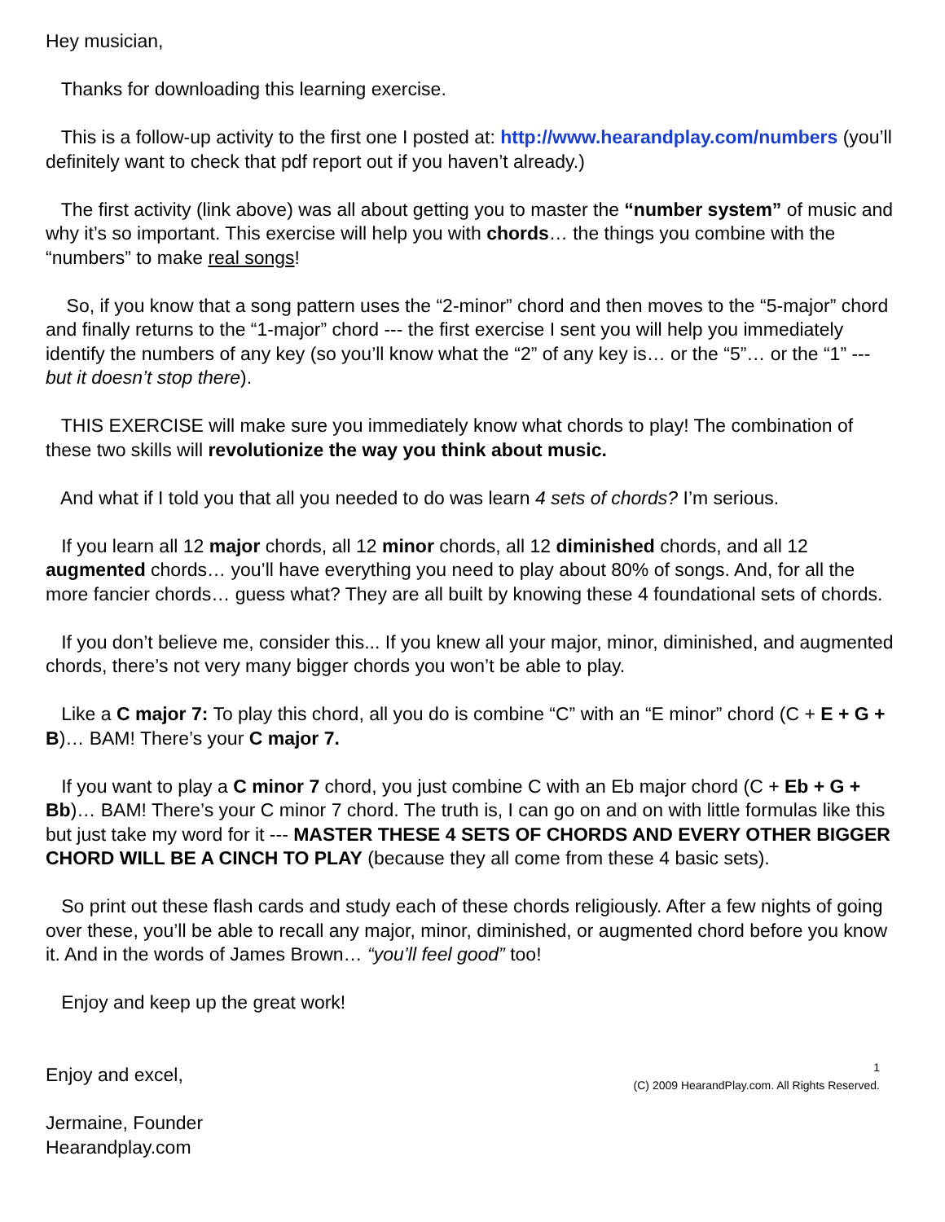Hey musician,
Thanks for downloading this learning exercise.
This is a follow-up activity to the first one I posted at: http://www.hearandplay.com/numbers (you’ll definitely want to check that pdf report out if you haven’t already.)
The first activity (link above) was all about getting you to master the “number system” of music and why it’s so important. This exercise will help you with chords… the things you combine with the “numbers” to make real songs!
So, if you know that a song pattern uses the “2-minor” chord and then moves to the “5-major” chord and finally returns to the “1-major” chord --- the first exercise I sent you will help you immediately identify the numbers of any key (so you’ll know what the “2” of any key is… or the “5”… or the “1” --- but it doesn’t stop there).
THIS EXERCISE will make sure you immediately know what chords to play! The combination of these two skills will revolutionize the way you think about music.
And what if I told you that all you needed to do was learn 4 sets of chords? I’m serious.
If you learn all 12 major chords, all 12 minor chords, all 12 diminished chords, and all 12 augmented chords… you’ll have everything you need to play about 80% of songs. And, for all the more fancier chords… guess what? They are all built by knowing these 4 foundational sets of chords.
If you don’t believe me, consider this... If you knew all your major, minor, diminished, and augmented chords, there’s not very many bigger chords you won’t be able to play.
Like a C major 7: To play this chord, all you do is combine “C” with an “E minor” chord (C + E + G + B)… BAM! There’s your C major 7.
If you want to play a C minor 7 chord, you just combine C with an Eb major chord (C + Eb + G + Bb)… BAM! There’s your C minor 7 chord. The truth is, I can go on and on with little formulas like this but just take my word for it --- MASTER THESE 4 SETS OF CHORDS AND EVERY OTHER BIGGER CHORD WILL BE A CINCH TO PLAY (because they all come from these 4 basic sets).
So print out these flash cards and study each of these chords religiously. After a few nights of going over these, you’ll be able to recall any major, minor, diminished, or augmented chord before you know it. And in the words of James Brown… “you’ll feel good” too!
Enjoy and keep up the great work!
Enjoy and excel,
1
(C) 2009 HearandPlay.com. All Rights Reserved.
Jermaine, Founder
Hearandplay.com